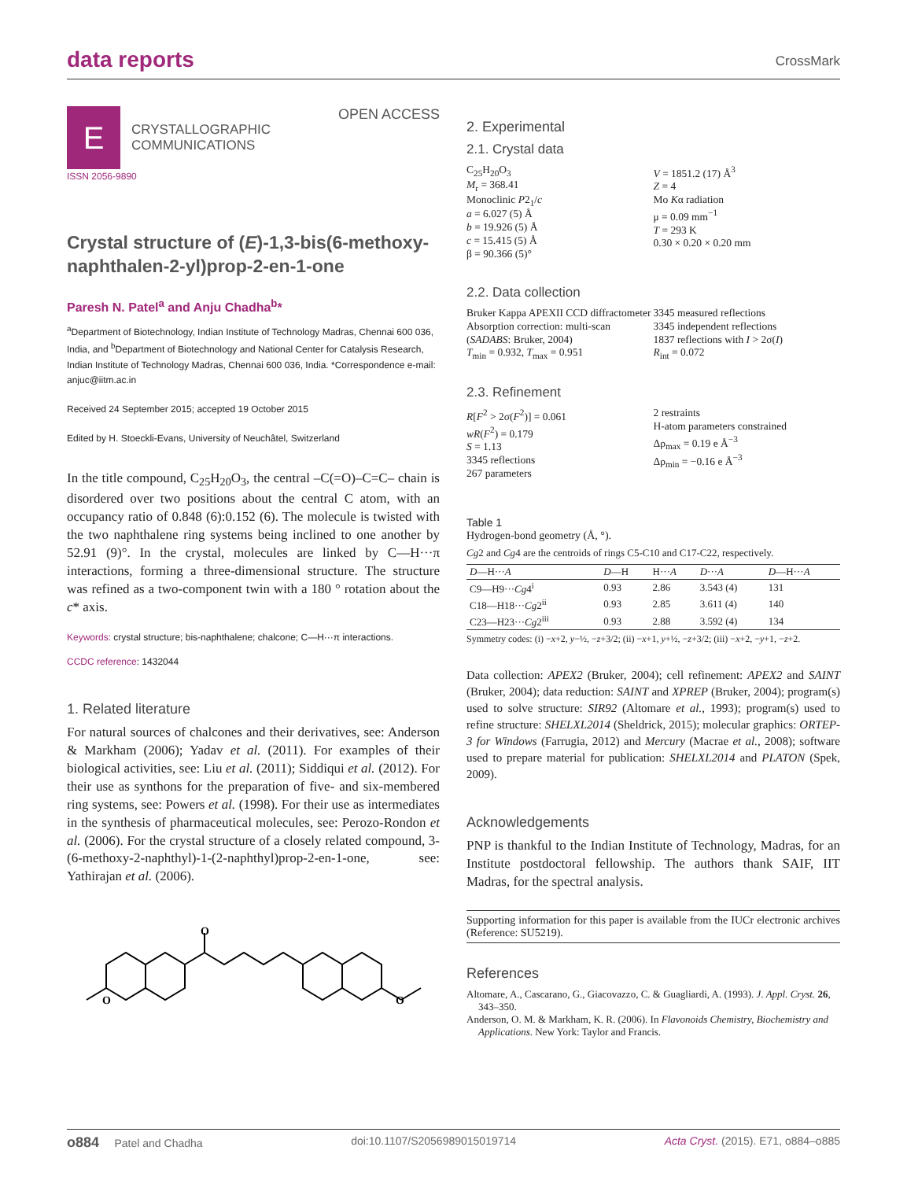data reports
CrossMark
E
CRYSTALLOGRAPHIC
COMMUNICATIONS
OPEN ACCESS
ISSN 2056-9890
Crystal structure of (E)-1,3-bis(6-methoxy-naphthalen-2-yl)prop-2-en-1-one
Paresh N. Patel<sup>a</sup> and Anju Chadha<sup>b</sup>*
<sup>a</sup> Department of Biotechnology, Indian Institute of Technology Madras, Chennai 600 036, India, and <sup>b</sup>Department of Biotechnology and National Center for Catalysis Research, Indian Institute of Technology Madras, Chennai 600 036, India. *Correspondence e-mail: anjuc@iitm.ac.in
Received 24 September 2015; accepted 19 October 2015
Edited by H. Stoeckli-Evans, University of Neuchâtel, Switzerland
In the title compound, C<sub>25</sub>H<sub>20</sub>O<sub>3</sub>, the central –C(=O)–C=C– chain is disordered over two positions about the central C atom, with an occupancy ratio of 0.848 (6):0.152 (6). The molecule is twisted with the two naphthalene ring systems being inclined to one another by 52.91 (9)°. In the crystal, molecules are linked by C—H···π interactions, forming a three-dimensional structure. The structure was refined as a two-component twin with a 180 ° rotation about the c* axis.
Keywords: crystal structure; bis-naphthalene; chalcone; C—H···π interactions.
CCDC reference: 1432044
1. Related literature
For natural sources of chalcones and their derivatives, see: Anderson & Markham (2006); Yadav et al. (2011). For examples of their biological activities, see: Liu et al. (2011); Siddiqui et al. (2012). For their use as synthons for the preparation of five- and six-membered ring systems, see: Powers et al. (1998). For their use as intermediates in the synthesis of pharmaceutical molecules, see: Perozo-Rondon et al. (2006). For the crystal structure of a closely related compound, 3-(6-methoxy-2-naphthyl)-1-(2-naphthyl)prop-2-en-1-one, see: Yathirajan et al. (2006).
O
O
O
2. Experimental
2.1. Crystal data
C<sub>25</sub>H<sub>20</sub>O<sub>3</sub>
M<sub>r</sub> = 368.41
Monoclinic P2<sub>1</sub>/c
a = 6.027 (5) Å
b = 19.926 (5) Å
c = 15.415 (5) Å
β = 90.366 (5)°
V = 1851.2 (17) Å<sup>3</sup>
Z = 4
Mo Kα radiation
μ = 0.09 mm<sup>−1</sup>
T = 293 K
0.30 × 0.20 × 0.20 mm
2.2. Data collection
Bruker Kappa APEXII CCD diffractometer
Absorption correction: multi-scan (SADABS: Bruker, 2004)
T<sub>min</sub> = 0.932, T<sub>max</sub> = 0.951
3345 measured reflections
3345 independent reflections
1837 reflections with I > 2σ(I)
R<sub>int</sub> = 0.072
2.3. Refinement
R[F<sup>2</sup> > 2σ(F<sup>2</sup>)] = 0.061
wR(F<sup>2</sup>) = 0.179
S = 1.13
3345 reflections
267 parameters
2 restraints
H-atom parameters constrained
Δρ<sub>max</sub> = 0.19 e Å<sup>−3</sup>
Δρ<sub>min</sub> = −0.16 e Å<sup>−3</sup>
Table 1
Hydrogen-bond geometry (Å, °).
Cg2 and Cg4 are the centroids of rings C5-C10 and C17-C22, respectively.
| D —H··· A | D —H | H··· A | D ··· A | D —H··· A |
| --- | --- | --- | --- | --- |
| C9—H9··· Cg 4<sup>i</sup> | 0.93 | 2.86 | 3.543 (4) | 131 |
| C18—H18··· Cg 2<sup>ii</sup> | 0.93 | 2.85 | 3.611 (4) | 140 |
| C23—H23··· Cg 2<sup>iii</sup> | 0.93 | 2.88 | 3.592 (4) | 134 |
Symmetry codes: (i) −x+2, y−½, −z+3/2; (ii) −x+1, y+½, −z+3/2; (iii) −x+2, −y+1, −z+2.
Data collection: APEX2 (Bruker, 2004); cell refinement: APEX2 and SAINT (Bruker, 2004); data reduction: SAINT and XPREP (Bruker, 2004); program(s) used to solve structure: SIR92 (Altomare et al., 1993); program(s) used to refine structure: SHELXL2014 (Sheldrick, 2015); molecular graphics: ORTEP-3 for Windows (Farrugia, 2012) and Mercury (Macrae et al., 2008); software used to prepare material for publication: SHELXL2014 and PLATON (Spek, 2009).
Acknowledgements
PNP is thankful to the Indian Institute of Technology, Madras, for an Institute postdoctoral fellowship. The authors thank SAIF, IIT Madras, for the spectral analysis.
Supporting information for this paper is available from the IUCr electronic archives (Reference: SU5219).
References
Altomare, A., Cascarano, G., Giacovazzo, C. & Guagliardi, A. (1993). J. Appl. Cryst. 26, 343–350.
Anderson, O. M. & Markham, K. R. (2006). In Flavonoids Chemistry, Biochemistry and Applications. New York: Taylor and Francis.
o884 Patel and Chadha doi:10.1107/S2056989015019714 Acta Cryst. (2015). E71, o884–o885